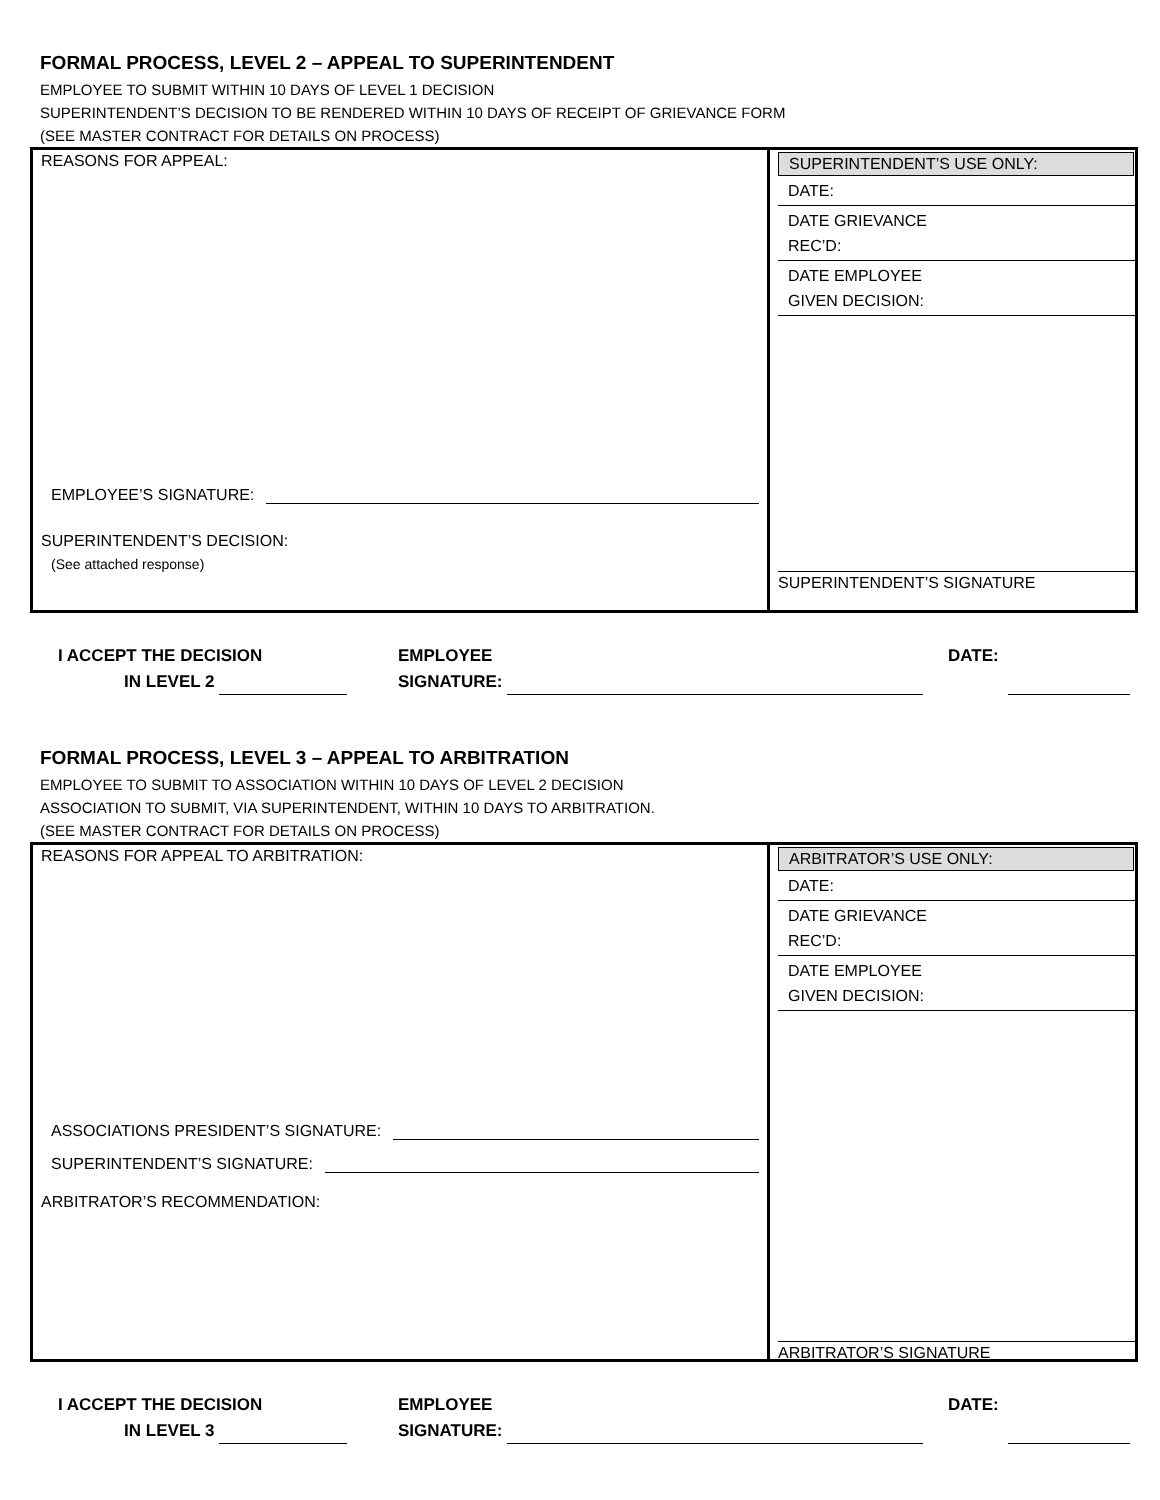FORMAL PROCESS, LEVEL 2 – APPEAL TO SUPERINTENDENT
EMPLOYEE TO SUBMIT WITHIN 10 DAYS OF LEVEL 1 DECISION
SUPERINTENDENT’S DECISION TO BE RENDERED WITHIN 10 DAYS OF RECEIPT OF GRIEVANCE FORM
(SEE MASTER CONTRACT FOR DETAILS ON PROCESS)
REASONS FOR APPEAL:
EMPLOYEE’S SIGNATURE:
SUPERINTENDENT’S DECISION:
(See attached response)
SUPERINTENDENT’S USE ONLY:
DATE:
DATE GRIEVANCE
REC’D:
DATE EMPLOYEE
GIVEN DECISION:
SUPERINTENDENT’S SIGNATURE
I ACCEPT THE DECISION
IN LEVEL 2
EMPLOYEE
SIGNATURE:
DATE:
FORMAL PROCESS, LEVEL 3 – APPEAL TO ARBITRATION
EMPLOYEE TO SUBMIT TO ASSOCIATION WITHIN 10 DAYS OF LEVEL 2 DECISION
ASSOCIATION TO SUBMIT, VIA SUPERINTENDENT, WITHIN 10 DAYS TO ARBITRATION.
(SEE MASTER CONTRACT FOR DETAILS ON PROCESS)
REASONS FOR APPEAL TO ARBITRATION:
ASSOCIATIONS PRESIDENT’S SIGNATURE:
SUPERINTENDENT’S SIGNATURE:
ARBITRATOR’S RECOMMENDATION:
ARBITRATOR’S USE ONLY:
DATE:
DATE GRIEVANCE
REC’D:
DATE EMPLOYEE
GIVEN DECISION:
ARBITRATOR’S SIGNATURE
I ACCEPT THE DECISION
IN LEVEL 3
EMPLOYEE
SIGNATURE:
DATE: